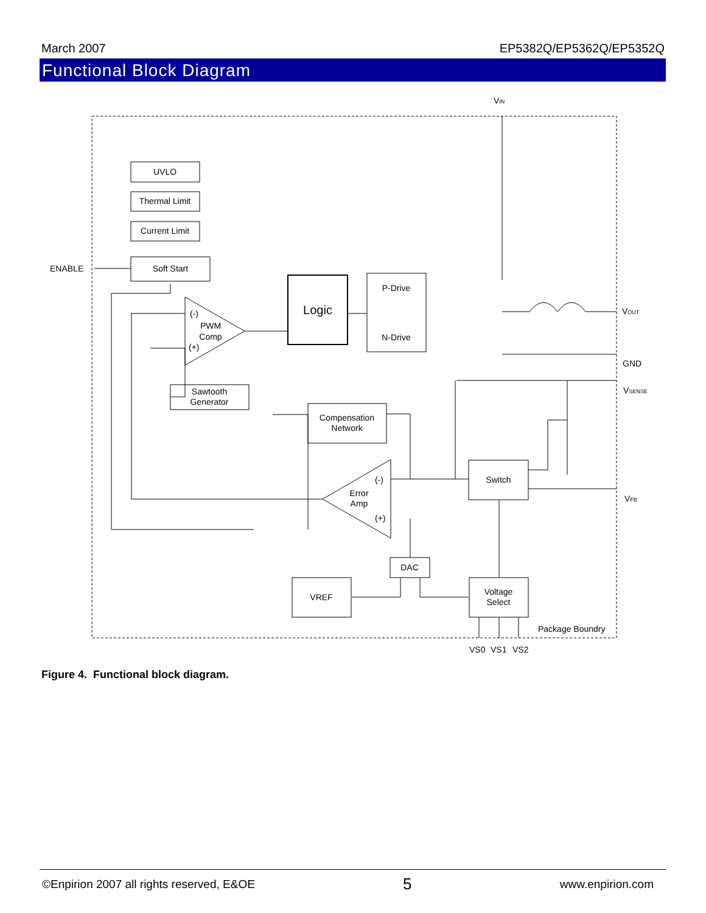March 2007 EP5382Q/EP5362Q/EP5352Q
Functional Block Diagram
UVLO
Thermal Limit
Current Limit
Soft Start
Logic
P-Drive
N-Drive
PWM
Comp
Sawtooth
Generator
Compensation
Network
Error
Amp
Switch
DAC
VREF
Voltage
Select
(-)
(+)
(-)
(+)
ENABLE
VIN
VOUT
GND
VSENSE
VFB
Package Boundry
VS0
VS1
VS2
Figure 4. Functional block diagram.
©Enpirion 2007 all rights reserved, E&OE 5 www.enpirion.com